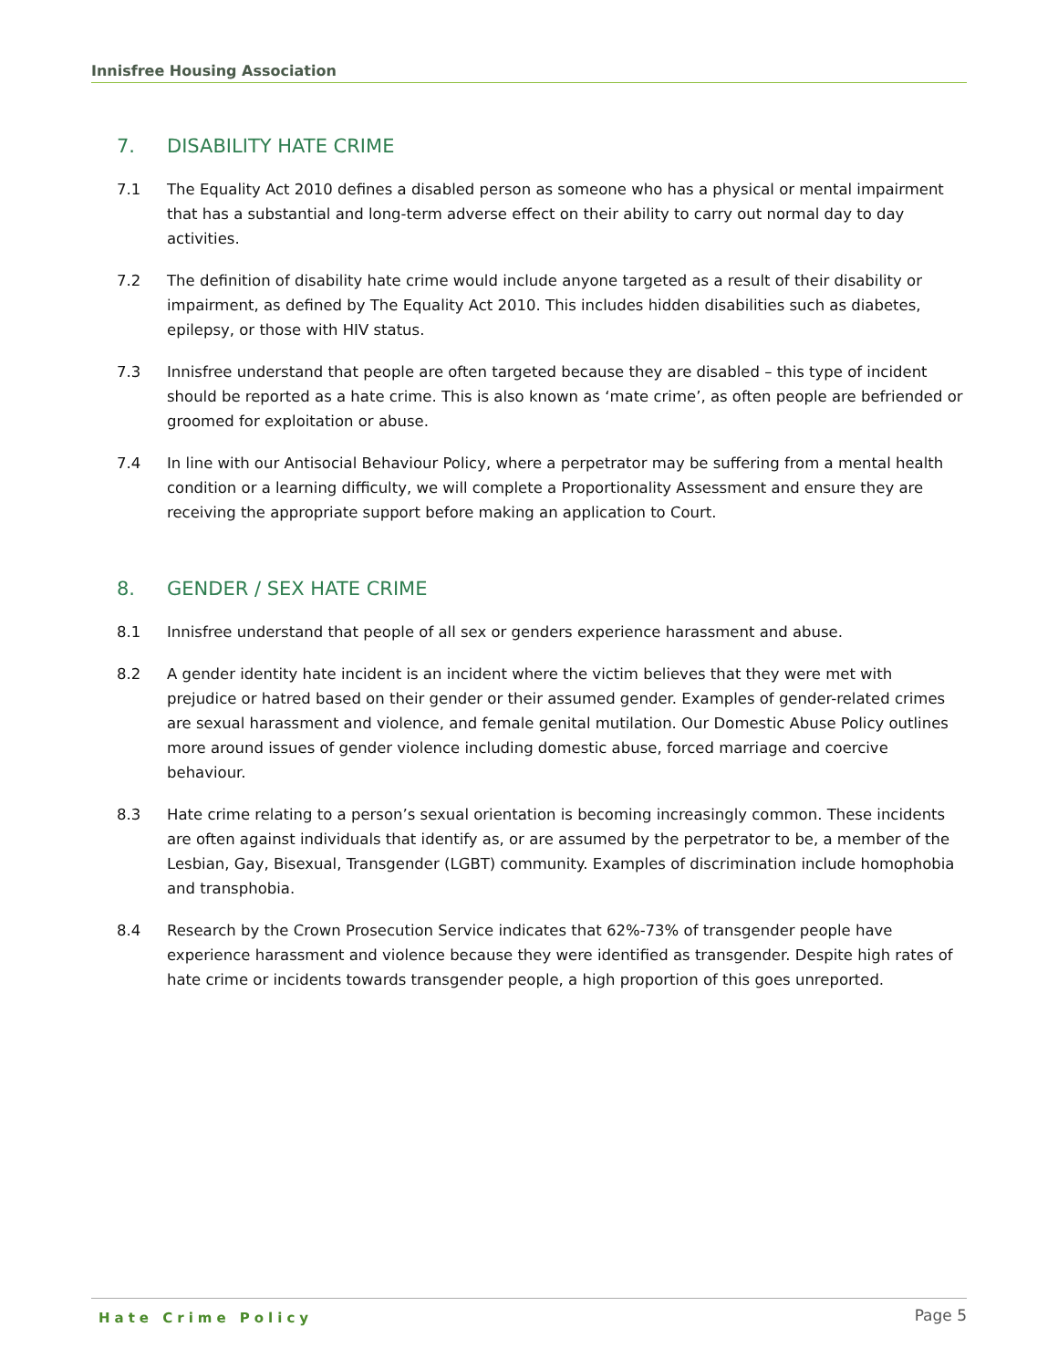Innisfree Housing Association
7. DISABILITY HATE CRIME
7.1 The Equality Act 2010 defines a disabled person as someone who has a physical or mental impairment that has a substantial and long-term adverse effect on their ability to carry out normal day to day activities.
7.2 The definition of disability hate crime would include anyone targeted as a result of their disability or impairment, as defined by The Equality Act 2010. This includes hidden disabilities such as diabetes, epilepsy, or those with HIV status.
7.3 Innisfree understand that people are often targeted because they are disabled – this type of incident should be reported as a hate crime. This is also known as ‘mate crime’, as often people are befriended or groomed for exploitation or abuse.
7.4 In line with our Antisocial Behaviour Policy, where a perpetrator may be suffering from a mental health condition or a learning difficulty, we will complete a Proportionality Assessment and ensure they are receiving the appropriate support before making an application to Court.
8. GENDER / SEX HATE CRIME
8.1 Innisfree understand that people of all sex or genders experience harassment and abuse.
8.2 A gender identity hate incident is an incident where the victim believes that they were met with prejudice or hatred based on their gender or their assumed gender. Examples of gender-related crimes are sexual harassment and violence, and female genital mutilation. Our Domestic Abuse Policy outlines more around issues of gender violence including domestic abuse, forced marriage and coercive behaviour.
8.3 Hate crime relating to a person’s sexual orientation is becoming increasingly common. These incidents are often against individuals that identify as, or are assumed by the perpetrator to be, a member of the Lesbian, Gay, Bisexual, Transgender (LGBT) community. Examples of discrimination include homophobia and transphobia.
8.4 Research by the Crown Prosecution Service indicates that 62%-73% of transgender people have experience harassment and violence because they were identified as transgender. Despite high rates of hate crime or incidents towards transgender people, a high proportion of this goes unreported.
Hate Crime Policy Page 5